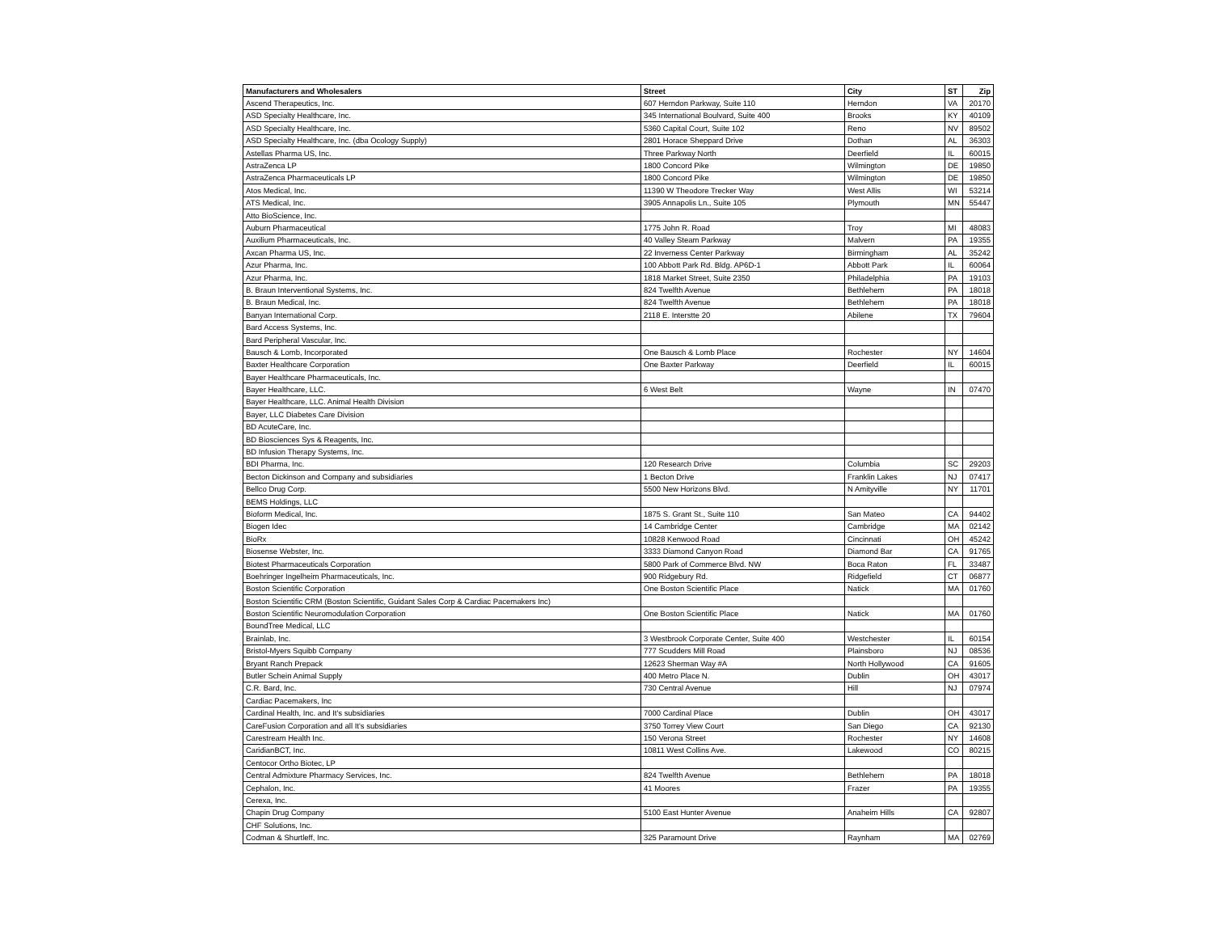| Manufacturers and Wholesalers | Street | City | ST | Zip |
| --- | --- | --- | --- | --- |
| Ascend Therapeutics, Inc. | 607 Herndon Parkway, Suite 110 | Herndon | VA | 20170 |
| ASD Specialty Healthcare, Inc. | 345 International Boulvard, Suite 400 | Brooks | KY | 40109 |
| ASD Specialty Healthcare, Inc. | 5360 Capital Court, Suite 102 | Reno | NV | 89502 |
| ASD Specialty Healthcare, Inc. (dba Ocology Supply) | 2801 Horace Sheppard Drive | Dothan | AL | 36303 |
| Astellas Pharma US, Inc. | Three Parkway North | Deerfield | IL | 60015 |
| AstraZenca LP | 1800 Concord Pike | Wilmington | DE | 19850 |
| AstraZenca Pharmaceuticals LP | 1800 Concord Pike | Wilmington | DE | 19850 |
| Atos Medical, Inc. | 11390 W Theodore Trecker Way | West Allis | WI | 53214 |
| ATS Medical, Inc. | 3905 Annapolis Ln., Suite 105 | Plymouth | MN | 55447 |
| Atto BioScience, Inc. | | | | |
| Auburn Pharmaceutical | 1775 John R. Road | Troy | MI | 48083 |
| Auxilium Pharmaceuticals, Inc. | 40 Valley Steam Parkway | Malvern | PA | 19355 |
| Axcan Pharma US, Inc. | 22 Inverness Center Parkway | Birmingham | AL | 35242 |
| Azur Pharma, Inc. | 100 Abbott Park Rd. Bldg. AP6D-1 | Abbott Park | IL | 60064 |
| Azur Pharma, Inc. | 1818 Market Street, Suite 2350 | Philadelphia | PA | 19103 |
| B. Braun Interventional Systems, Inc. | 824 Twelfth Avenue | Bethlehem | PA | 18018 |
| B. Braun Medical, Inc. | 824 Twelfth Avenue | Bethlehem | PA | 18018 |
| Banyan International Corp. | 2118 E. Interstte 20 | Abilene | TX | 79604 |
| Bard Access Systems, Inc. | | | | |
| Bard Peripheral Vascular, Inc. | | | | |
| Bausch & Lomb, Incorporated | One Bausch & Lomb Place | Rochester | NY | 14604 |
| Baxter Healthcare Corporation | One Baxter Parkway | Deerfield | IL | 60015 |
| Bayer Healthcare Pharmaceuticals, Inc. | | | | |
| Bayer Healthcare, LLC. | 6 West Belt | Wayne | IN | 07470 |
| Bayer Healthcare, LLC. Animal Health Division | | | | |
| Bayer, LLC Diabetes Care Division | | | | |
| BD AcuteCare, Inc. | | | | |
| BD Biosciences Sys & Reagents, Inc. | | | | |
| BD Infusion Therapy Systems, Inc. | | | | |
| BDI Pharma, Inc. | 120 Research Drive | Columbia | SC | 29203 |
| Becton Dickinson and Company and subsidiaries | 1 Becton Drive | Franklin Lakes | NJ | 07417 |
| Bellco Drug Corp. | 5500 New Horizons Blvd. | N Amityville | NY | 11701 |
| BEMS Holdings, LLC | | | | |
| Bioform Medical, Inc. | 1875 S. Grant St., Suite 110 | San Mateo | CA | 94402 |
| Biogen Idec | 14 Cambridge Center | Cambridge | MA | 02142 |
| BioRx | 10828 Kenwood Road | Cincinnati | OH | 45242 |
| Biosense Webster, Inc. | 3333 Diamond Canyon Road | Diamond Bar | CA | 91765 |
| Biotest Pharmaceuticals Corporation | 5800 Park of Commerce Blvd. NW | Boca Raton | FL | 33487 |
| Boehringer Ingelheim Pharmaceuticals, Inc. | 900 Ridgebury Rd. | Ridgefield | CT | 06877 |
| Boston Scientific Corporation | One Boston Scientific Place | Natick | MA | 01760 |
| Boston Scientific CRM (Boston Scientific, Guidant Sales Corp & Cardiac Pacemakers Inc) | | | | |
| Boston Scientific Neuromodulation Corporation | One Boston Scientific Place | Natick | MA | 01760 |
| BoundTree Medical, LLC | | | | |
| Brainlab, Inc. | 3 Westbrook Corporate Center, Suite 400 | Westchester | IL | 60154 |
| Bristol-Myers Squibb Company | 777 Scudders Mill Road | Plainsboro | NJ | 08536 |
| Bryant Ranch Prepack | 12623 Sherman Way #A | North Hollywood | CA | 91605 |
| Butler Schein Animal Supply | 400 Metro Place N. | Dublin | OH | 43017 |
| C.R. Bard, Inc. | 730 Central Avenue | Hill | NJ | 07974 |
| Cardiac Pacemakers, Inc | | | | |
| Cardinal Health, Inc. and It's subsidiaries | 7000 Cardinal Place | Dublin | OH | 43017 |
| CareFusion Corporation and all It's subsidiaries | 3750 Torrey View Court | San Diego | CA | 92130 |
| Carestream Health Inc. | 150 Verona Street | Rochester | NY | 14608 |
| CaridianBCT, Inc. | 10811 West Collins Ave. | Lakewood | CO | 80215 |
| Centocor Ortho Biotec, LP | | | | |
| Central Admixture Pharmacy Services, Inc. | 824 Twelfth Avenue | Bethlehem | PA | 18018 |
| Cephalon, Inc. | 41 Moores | Frazer | PA | 19355 |
| Cerexa, Inc. | | | | |
| Chapin Drug Company | 5100 East Hunter Avenue | Anaheim Hills | CA | 92807 |
| CHF Solutions, Inc. | | | | |
| Codman & Shurtleff, Inc. | 325 Paramount Drive | Raynham | MA | 02769 |